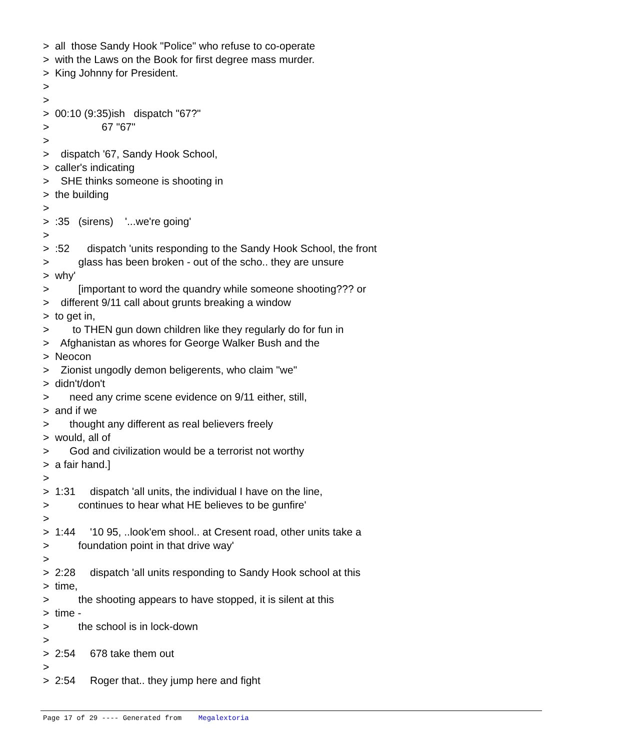> all those Sandy Hook "Police" who refuse to co-operate > with the Laws on the Book for first degree mass murder. > King Johnny for President. > > > 00:10 (9:35)ish dispatch "67?" > 67 "67" > > dispatch '67, Sandy Hook School, > caller's indicating > SHE thinks someone is shooting in > the building > > :35 (sirens) '...we're going' > > :52 dispatch 'units responding to the Sandy Hook School, the front > glass has been broken - out of the scho.. they are unsure > why' > [important to word the quandry while someone shooting??? or > different 9/11 call about grunts breaking a window > to get in, > to THEN gun down children like they regularly do for fun in > Afghanistan as whores for George Walker Bush and the > Neocon > Zionist ungodly demon beligerents, who claim "we" > didn't/don't > need any crime scene evidence on 9/11 either, still, > and if we > thought any different as real believers freely > would, all of > God and civilization would be a terrorist not worthy > a fair hand.] > > 1:31 dispatch 'all units, the individual I have on the line, > continues to hear what HE believes to be gunfire' > > 1:44 '10 95, ..look'em shool.. at Cresent road, other units take a > foundation point in that drive way' > > 2:28 dispatch 'all units responding to Sandy Hook school at this > time, > the shooting appears to have stopped, it is silent at this > time - > the school is in lock-down > > 2:54 678 take them out > > 2:54 Roger that.. they jump here and fight
Page 17 of 29 ---- Generated from Megalextoria